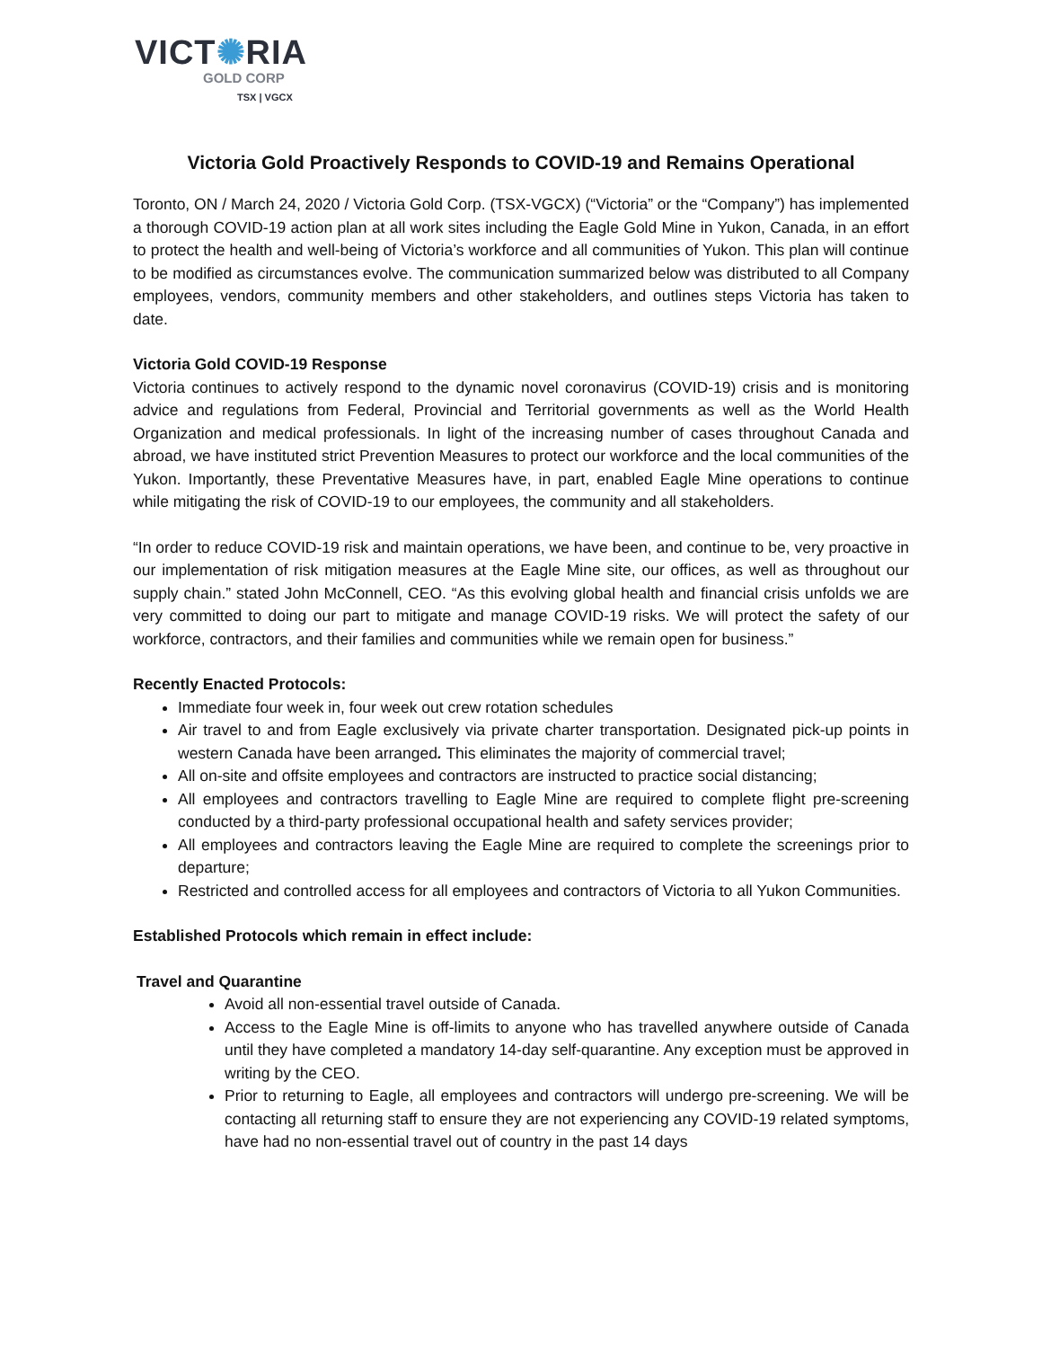VICT✺RIA
GOLD CORP
TSX | VGCX
Victoria Gold Proactively Responds to COVID-19 and Remains Operational
Toronto, ON / March 24, 2020 / Victoria Gold Corp. (TSX-VGCX) (“Victoria” or the “Company”) has implemented a thorough COVID-19 action plan at all work sites including the Eagle Gold Mine in Yukon, Canada, in an effort to protect the health and well-being of Victoria’s workforce and all communities of Yukon. This plan will continue to be modified as circumstances evolve. The communication summarized below was distributed to all Company employees, vendors, community members and other stakeholders, and outlines steps Victoria has taken to date.
Victoria Gold COVID-19 Response
Victoria continues to actively respond to the dynamic novel coronavirus (COVID-19) crisis and is monitoring advice and regulations from Federal, Provincial and Territorial governments as well as the World Health Organization and medical professionals. In light of the increasing number of cases throughout Canada and abroad, we have instituted strict Prevention Measures to protect our workforce and the local communities of the Yukon. Importantly, these Preventative Measures have, in part, enabled Eagle Mine operations to continue while mitigating the risk of COVID-19 to our employees, the community and all stakeholders.
“In order to reduce COVID-19 risk and maintain operations, we have been, and continue to be, very proactive in our implementation of risk mitigation measures at the Eagle Mine site, our offices, as well as throughout our supply chain.” stated John McConnell, CEO. “As this evolving global health and financial crisis unfolds we are very committed to doing our part to mitigate and manage COVID-19 risks. We will protect the safety of our workforce, contractors, and their families and communities while we remain open for business.”
Recently Enacted Protocols:
Immediate four week in, four week out crew rotation schedules
Air travel to and from Eagle exclusively via private charter transportation. Designated pick-up points in western Canada have been arranged. This eliminates the majority of commercial travel;
All on-site and offsite employees and contractors are instructed to practice social distancing;
All employees and contractors travelling to Eagle Mine are required to complete flight pre-screening conducted by a third-party professional occupational health and safety services provider;
All employees and contractors leaving the Eagle Mine are required to complete the screenings prior to departure;
Restricted and controlled access for all employees and contractors of Victoria to all Yukon Communities.
Established Protocols which remain in effect include:
Travel and Quarantine
Avoid all non-essential travel outside of Canada.
Access to the Eagle Mine is off-limits to anyone who has travelled anywhere outside of Canada until they have completed a mandatory 14-day self-quarantine. Any exception must be approved in writing by the CEO.
Prior to returning to Eagle, all employees and contractors will undergo pre-screening. We will be contacting all returning staff to ensure they are not experiencing any COVID-19 related symptoms, have had no non-essential travel out of country in the past 14 days